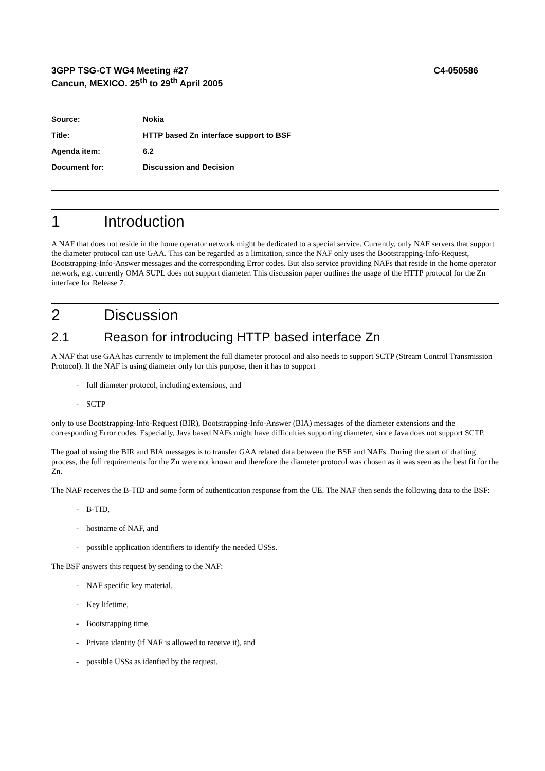3GPP TSG-CT WG4 Meeting #27
Cancun, MEXICO. 25<sup>th</sup> to 29<sup>th</sup> April 2005
C4-050586
Source: Nokia
Title: HTTP based Zn interface support to BSF
Agenda item: 6.2
Document for: Discussion and Decision
1 Introduction
A NAF that does not reside in the home operator network might be dedicated to a special service. Currently, only NAF servers that support the diameter protocol can use GAA. This can be regarded as a limitation, since the NAF only uses the Bootstrapping-Info-Request, Bootstrapping-Info-Answer messages and the corresponding Error codes. But also service providing NAFs that reside in the home operator network, e.g. currently OMA SUPL does not support diameter. This discussion paper outlines the usage of the HTTP protocol for the Zn interface for Release 7.
2 Discussion
2.1 Reason for introducing HTTP based interface Zn
A NAF that use GAA has currently to implement the full diameter protocol and also needs to support SCTP (Stream Control Transmission Protocol). If the NAF is using diameter only for this purpose, then it has to support
- full diameter protocol, including extensions, and
- SCTP
only to use Bootstrapping-Info-Request (BIR), Bootstrapping-Info-Answer (BIA) messages of the diameter extensions and the corresponding Error codes. Especially, Java based NAFs might have difficulties supporting diameter, since Java does not support SCTP.
The goal of using the BIR and BIA messages is to transfer GAA related data between the BSF and NAFs. During the start of drafting process, the full requirements for the Zn were not known and therefore the diameter protocol was chosen as it was seen as the best fit for the Zn.
The NAF receives the B-TID and some form of authentication response from the UE. The NAF then sends the following data to the BSF:
- B-TID,
- hostname of NAF, and
- possible application identifiers to identify the needed USSs.
The BSF answers this request by sending to the NAF:
- NAF specific key material,
- Key lifetime,
- Bootstrapping time,
- Private identity (if NAF is allowed to receive it), and
- possible USSs as idenfied by the request.